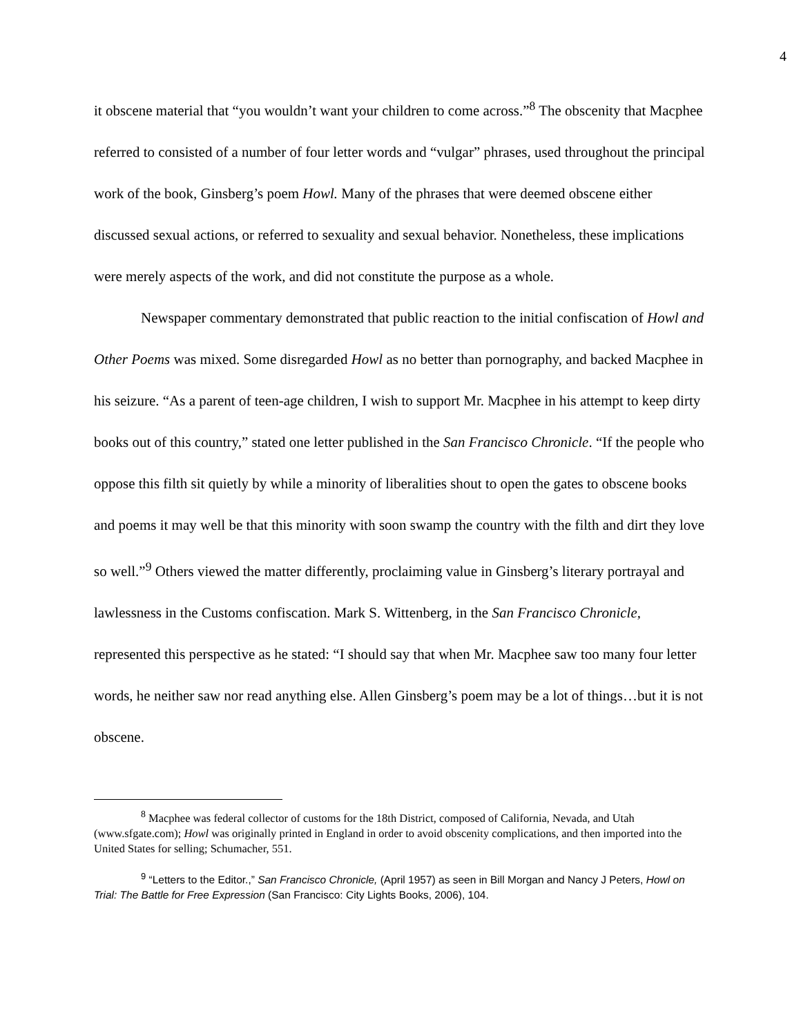4
it obscene material that “you wouldn’t want your children to come across.”<sup>8</sup> The obscenity that Macphee referred to consisted of a number of four letter words and “vulgar” phrases, used throughout the principal work of the book, Ginsberg’s poem Howl. Many of the phrases that were deemed obscene either discussed sexual actions, or referred to sexuality and sexual behavior. Nonetheless, these implications were merely aspects of the work, and did not constitute the purpose as a whole.
Newspaper commentary demonstrated that public reaction to the initial confiscation of Howl and Other Poems was mixed. Some disregarded Howl as no better than pornography, and backed Macphee in his seizure. “As a parent of teen-age children, I wish to support Mr. Macphee in his attempt to keep dirty books out of this country,” stated one letter published in the San Francisco Chronicle. “If the people who oppose this filth sit quietly by while a minority of liberalities shout to open the gates to obscene books and poems it may well be that this minority with soon swamp the country with the filth and dirt they love so well.”<sup>9</sup> Others viewed the matter differently, proclaiming value in Ginsberg’s literary portrayal and lawlessness in the Customs confiscation. Mark S. Wittenberg, in the San Francisco Chronicle, represented this perspective as he stated: “I should say that when Mr. Macphee saw too many four letter words, he neither saw nor read anything else. Allen Ginsberg’s poem may be a lot of things…but it is not obscene.
<sup>8</sup> Macphee was federal collector of customs for the 18th District, composed of California, Nevada, and Utah (www.sfgate.com); Howl was originally printed in England in order to avoid obscenity complications, and then imported into the United States for selling; Schumacher, 551.
<sup>9</sup> “Letters to the Editor.,” San Francisco Chronicle, (April 1957) as seen in Bill Morgan and Nancy J Peters, Howl on Trial: The Battle for Free Expression (San Francisco: City Lights Books, 2006), 104.